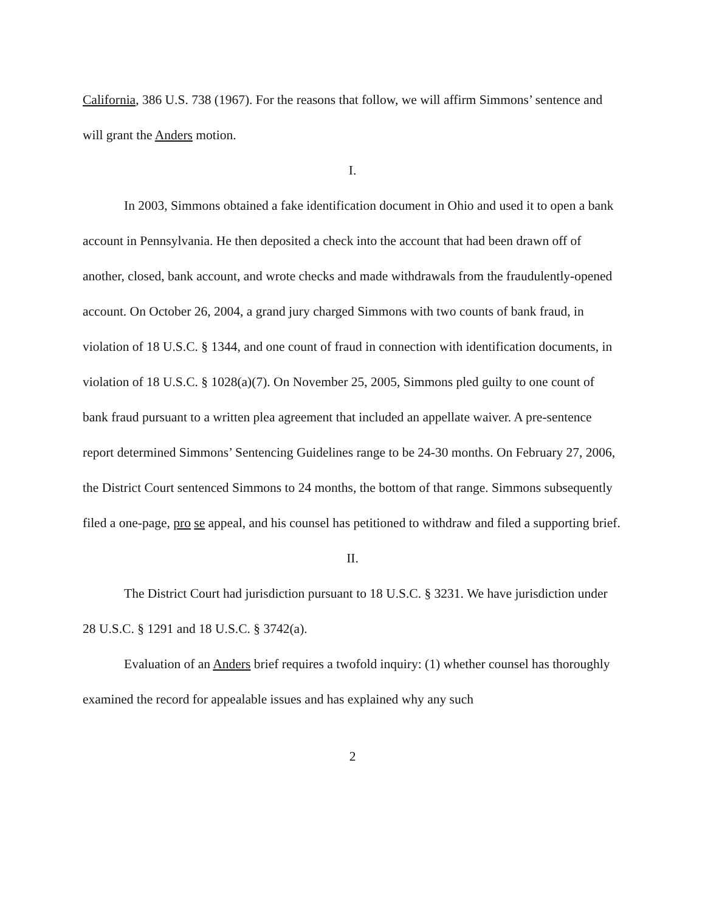California, 386 U.S. 738 (1967). For the reasons that follow, we will affirm Simmons’ sentence and will grant the Anders motion.
I.
In 2003, Simmons obtained a fake identification document in Ohio and used it to open a bank account in Pennsylvania. He then deposited a check into the account that had been drawn off of another, closed, bank account, and wrote checks and made withdrawals from the fraudulently-opened account. On October 26, 2004, a grand jury charged Simmons with two counts of bank fraud, in violation of 18 U.S.C. § 1344, and one count of fraud in connection with identification documents, in violation of 18 U.S.C. § 1028(a)(7). On November 25, 2005, Simmons pled guilty to one count of bank fraud pursuant to a written plea agreement that included an appellate waiver. A pre-sentence report determined Simmons’ Sentencing Guidelines range to be 24-30 months. On February 27, 2006, the District Court sentenced Simmons to 24 months, the bottom of that range. Simmons subsequently filed a one-page, pro se appeal, and his counsel has petitioned to withdraw and filed a supporting brief.
II.
The District Court had jurisdiction pursuant to 18 U.S.C. § 3231. We have jurisdiction under 28 U.S.C. § 1291 and 18 U.S.C. § 3742(a).
Evaluation of an Anders brief requires a twofold inquiry: (1) whether counsel has thoroughly examined the record for appealable issues and has explained why any such
2